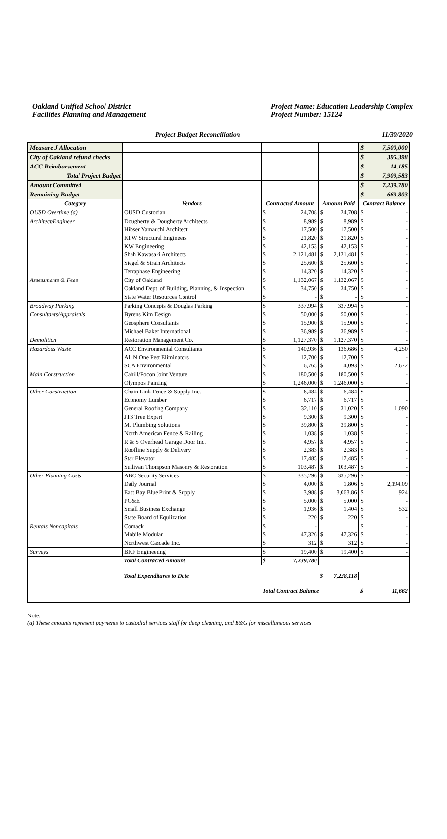Oakland Unified School District
Facilities Planning and Management
Project Name: Education Leadership Complex
Project Number: 15124
Project Budget Reconciliation 11/30/2020
| Measure J Allocation | | | | | | $ | 7,500,000 |
| City of Oakland refund checks | | | | | | $ | 395,398 |
| ACC Reimbursement | | | | | | $ | 14,185 |
| Total Project Budget | | | | | | $ | 7,909,583 |
| Amount Committed | | | | | | $ | 7,239,780 |
| Remaining Budget | | | | | | $ | 669,803 |
| Category | Vendors | Contracted Amount | | Amount Paid | | Contract Balance | |
| OUSD Overtime (a) | OUSD Custodian | $ | 24,708 | $ | 24,708 | $ | - |
| Architect/Engineer | Dougherty & Dougherty Architects | $ | 8,989 | $ | 8,989 | $ | - |
| | Hibser Yamauchi Architect | $ | 17,500 | $ | 17,500 | $ | - |
| | KPW Structural Engineers | $ | 21,820 | $ | 21,820 | $ | - |
| | KW Engineering | $ | 42,153 | $ | 42,153 | $ | - |
| | Shah Kawasaki Architects | $ | 2,121,481 | $ | 2,121,481 | $ | - |
| | Siegel & Strain Architects | $ | 25,600 | $ | 25,600 | $ | - |
| | Terraphase Engineering | $ | 14,320 | $ | 14,320 | $ | - |
| Assessments & Fees | City of Oakland | $ | 1,132,067 | $ | 1,132,067 | $ | - |
| | Oakland Dept. of Building, Planning, & Inspection | $ | 34,750 | $ | 34,750 | $ | - |
| | State Water Resources Control | $ | - | $ | - | $ | - |
| Broadway Parking | Parking Concepts & Douglas Parking | $ | 337,994 | $ | 337,994 | $ | - |
| Consultants/Appraisals | Byrens Kim Design | $ | 50,000 | $ | 50,000 | $ | - |
| | Geosphere Consultants | $ | 15,900 | $ | 15,900 | $ | - |
| | Michael Baker International | $ | 36,989 | $ | 36,989 | $ | - |
| Demolition | Restoration Management Co. | $ | 1,127,370 | $ | 1,127,370 | $ | - |
| Hazardous Waste | ACC Environmental Consultants | $ | 140,936 | $ | 136,686 | $ | 4,250 |
| | All N One Pest Eliminators | $ | 12,700 | $ | 12,700 | $ | - |
| | SCA Environmental | $ | 6,765 | $ | 4,093 | $ | 2,672 |
| Main Construction | Cahill/Focon Joint Venture | $ | 180,500 | $ | 180,500 | $ | - |
| | Olympos Painting | $ | 1,246,000 | $ | 1,246,000 | $ | - |
| Other Construction | Chain Link Fence & Supply Inc. | $ | 6,484 | $ | 6,484 | $ | - |
| | Economy Lumber | $ | 6,717 | $ | 6,717 | $ | - |
| | General Roofing Company | $ | 32,110 | $ | 31,020 | $ | 1,090 |
| | JTS Tree Expert | $ | 9,300 | $ | 9,300 | $ | - |
| | MJ Plumbing Solutions | $ | 39,800 | $ | 39,800 | $ | - |
| | North American Fence & Railing | $ | 1,038 | $ | 1,038 | $ | - |
| | R & S Overhead Garage Door Inc. | $ | 4,957 | $ | 4,957 | $ | - |
| | Roofline Supply & Delivery | $ | 2,383 | $ | 2,383 | $ | - |
| | Star Elevator | $ | 17,485 | $ | 17,485 | $ | - |
| | Sullivan Thompson Masonry & Restoration | $ | 103,487 | $ | 103,487 | $ | - |
| Other Planning Costs | ABC Security Services | $ | 335,296 | $ | 335,296 | $ | - |
| | Daily Journal | $ | 4,000 | $ | 1,806 | $ | 2,194.09 |
| | East Bay Blue Print & Supply | $ | 3,988 | $ | 3,063.86 | $ | 924 |
| | PG&E | $ | 5,000 | $ | 5,000 | $ | - |
| | Small Business Exchange | $ | 1,936 | $ | 1,404 | $ | 532 |
| | State Board of Equlization | $ | 220 | $ | 220 | $ | - |
| Rentals Noncapitals | Comack | $ | - | | | $ | - |
| | Mobile Modular | $ | 47,326 | $ | 47,326 | $ | - |
| | Northwest Cascade Inc. | $ | 312 | $ | 312 | $ | - |
| Surveys | BKF Engineering | $ | 19,400 | $ | 19,400 | $ | - |
| | Total Contracted Amount | $ | 7,239,780 | | | | |
| | Total Expenditures to Date | | | $ | 7,228,118 | | |
| | | Total Contract Balance | | | | $ | 11,662 |
Note:
(a) These amounts represent payments to custodial services staff for deep cleaning, and B&G for miscellaneous services